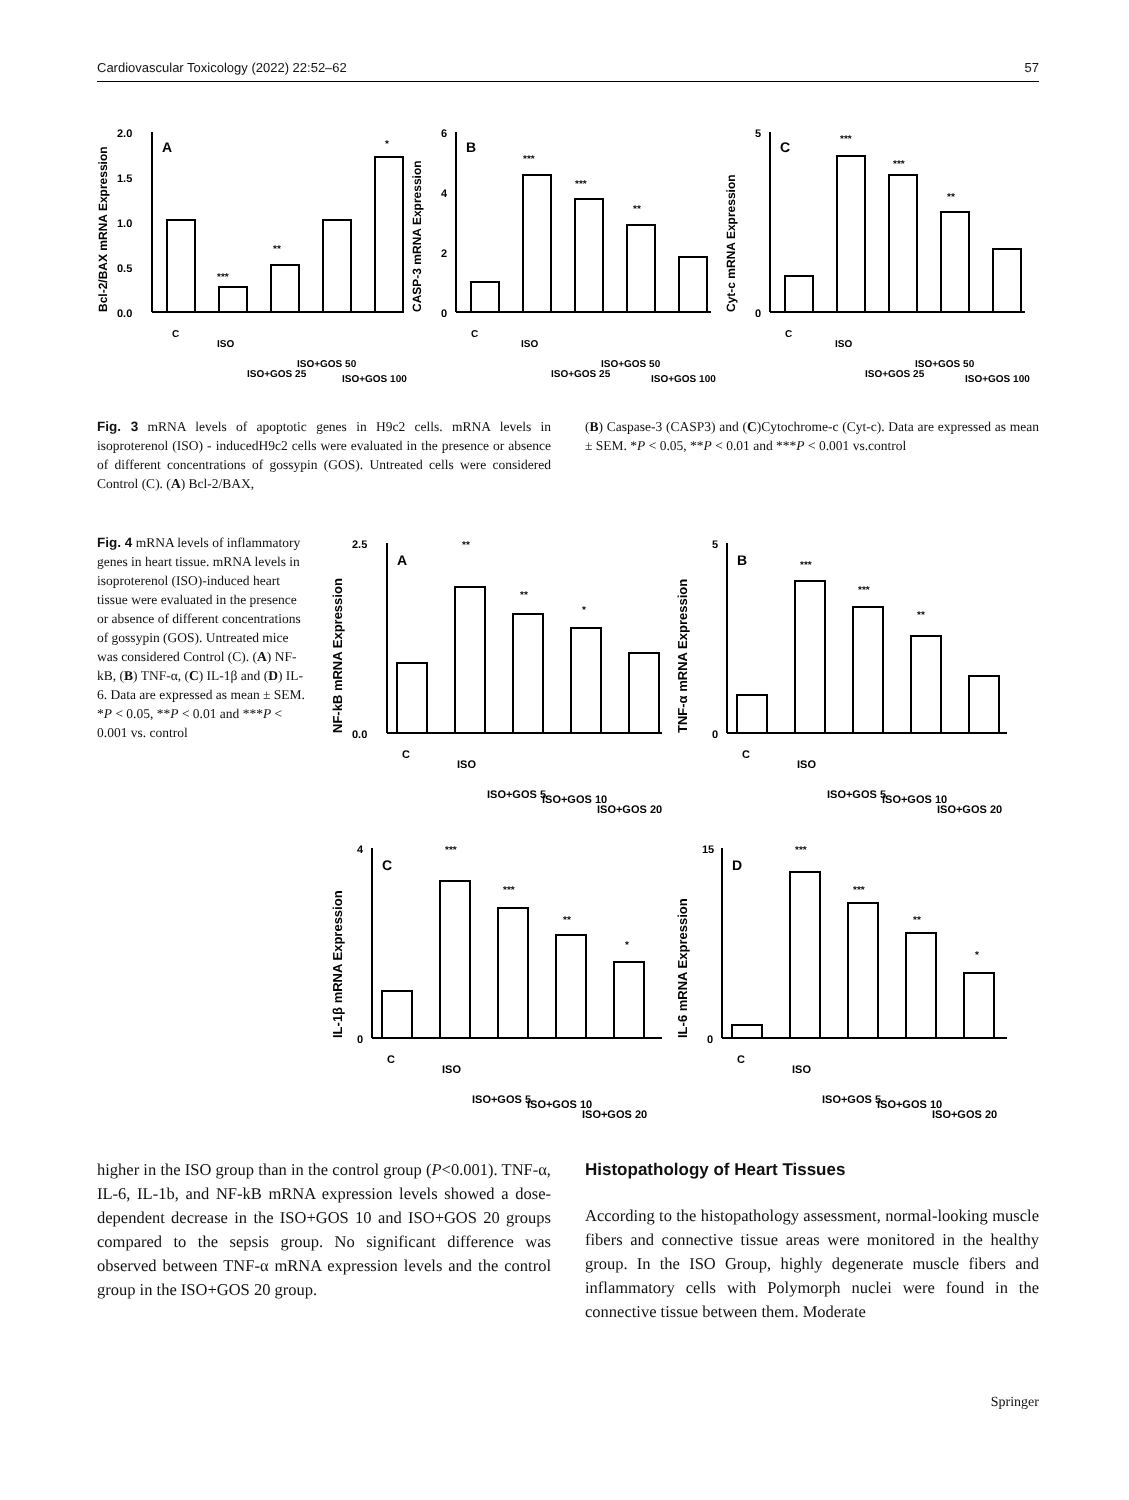Cardiovascular Toxicology (2022) 22:52–62 57
Bcl-2/BAX mRNA Expression
A
0.0
0.5
1.0
1.5
2.0
***
**
*
C
ISO
ISO+GOS 25
ISO+GOS 50
ISO+GOS 100
CASP-3 mRNA Expression
B
0
2
4
6
***
***
**
C
ISO
ISO+GOS 25
ISO+GOS 50
ISO+GOS 100
Cyt-c mRNA Expression
C
0
5
***
***
**
C
ISO
ISO+GOS 25
ISO+GOS 50
ISO+GOS 100
Fig. 3 mRNA levels of apoptotic genes in H9c2 cells. mRNA levels in isoproterenol (ISO) - inducedH9c2 cells were evaluated in the presence or absence of different concentrations of gossypin (GOS). Untreated cells were considered Control (C). (A) Bcl-2/BAX,
(B) Caspase-3 (CASP3) and (C)Cytochrome-c (Cyt-c). Data are expressed as mean ± SEM. *P < 0.05, **P < 0.01 and ***P < 0.001 vs.control
Fig. 4 mRNA levels of inflammatory genes in heart tissue. mRNA levels in isoproterenol (ISO)-induced heart tissue were evaluated in the presence or absence of different concentrations of gossypin (GOS). Untreated mice was considered Control (C). (A) NF-kB, (B) TNF-α, (C) IL-1β and (D) IL-6. Data are expressed as mean ± SEM. *P < 0.05, **P < 0.01 and ***P < 0.001 vs. control
NF-kB mRNA Expression
A
0.0
2.5
**
**
*
C
ISO
ISO+GOS 5
ISO+GOS 10
ISO+GOS 20
TNF-α mRNA Expression
B
0
5
***
***
**
C
ISO
ISO+GOS 5
ISO+GOS 10
ISO+GOS 20
IL-1β mRNA Expression
C
0
4
***
***
**
*
C
ISO
ISO+GOS 5
ISO+GOS 10
ISO+GOS 20
IL-6 mRNA Expression
D
0
15
***
***
**
*
C
ISO
ISO+GOS 5
ISO+GOS 10
ISO+GOS 20
higher in the ISO group than in the control group (P<0.001). TNF-α, IL-6, IL-1b, and NF-kB mRNA expression levels showed a dose-dependent decrease in the ISO+GOS 10 and ISO+GOS 20 groups compared to the sepsis group. No significant difference was observed between TNF-α mRNA expression levels and the control group in the ISO+GOS 20 group.
Histopathology of Heart Tissues
According to the histopathology assessment, normal-looking muscle fibers and connective tissue areas were monitored in the healthy group. In the ISO Group, highly degenerate muscle fibers and inflammatory cells with Polymorph nuclei were found in the connective tissue between them. Moderate
Springer